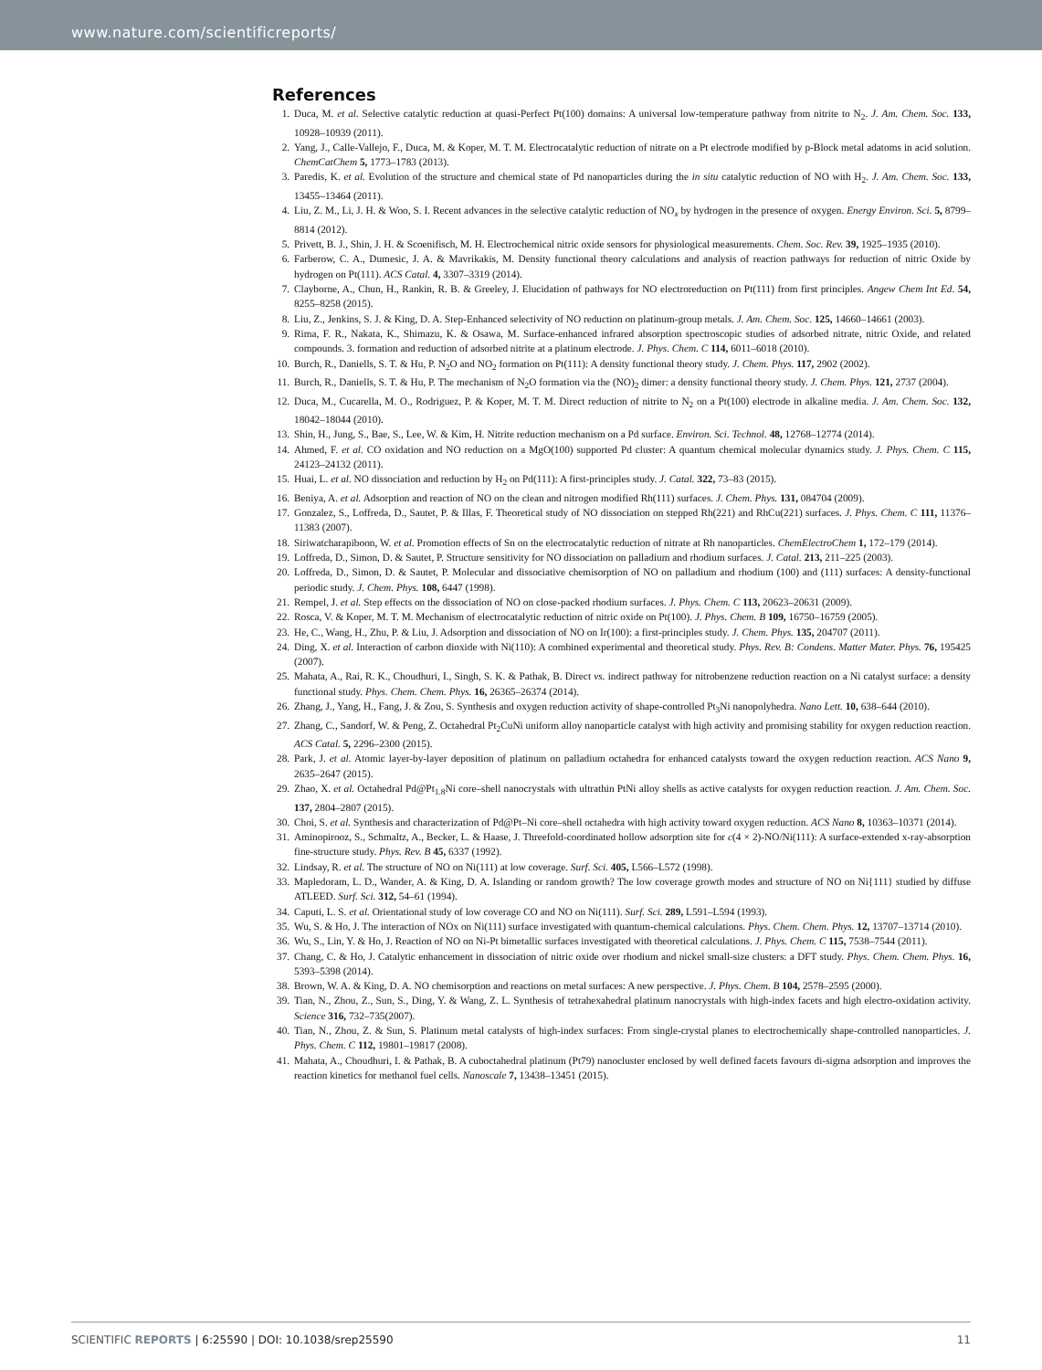www.nature.com/scientificreports/
References
1. Duca, M. et al. Selective catalytic reduction at quasi-Perfect Pt(100) domains: A universal low-temperature pathway from nitrite to N<sub>2</sub>. J. Am. Chem. Soc. 133, 10928–10939 (2011).
2. Yang, J., Calle-Vallejo, F., Duca, M. & Koper, M. T. M. Electrocatalytic reduction of nitrate on a Pt electrode modified by p-Block metal adatoms in acid solution. ChemCatChem 5, 1773–1783 (2013).
3. Paredis, K. et al. Evolution of the structure and chemical state of Pd nanoparticles during the in situ catalytic reduction of NO with H<sub>2</sub>. J. Am. Chem. Soc. 133, 13455–13464 (2011).
4. Liu, Z. M., Li, J. H. & Woo, S. I. Recent advances in the selective catalytic reduction of NO<sub>x</sub> by hydrogen in the presence of oxygen. Energy Environ. Sci. 5, 8799–8814 (2012).
5. Privett, B. J., Shin, J. H. & Scoenifisch, M. H. Electrochemical nitric oxide sensors for physiological measurements. Chem. Soc. Rev. 39, 1925–1935 (2010).
6. Farberow, C. A., Dumesic, J. A. & Mavrikakis, M. Density functional theory calculations and analysis of reaction pathways for reduction of nitric Oxide by hydrogen on Pt(111). ACS Catal. 4, 3307–3319 (2014).
7. Clayborne, A., Chun, H., Rankin, R. B. & Greeley, J. Elucidation of pathways for NO electroreduction on Pt(111) from first principles. Angew Chem Int Ed. 54, 8255–8258 (2015).
8. Liu, Z., Jenkins, S. J. & King, D. A. Step-Enhanced selectivity of NO reduction on platinum-group metals. J. Am. Chem. Soc. 125, 14660–14661 (2003).
9. Rima, F. R., Nakata, K., Shimazu, K. & Osawa, M. Surface-enhanced infrared absorption spectroscopic studies of adsorbed nitrate, nitric Oxide, and related compounds. 3. formation and reduction of adsorbed nitrite at a platinum electrode. J. Phys. Chem. C 114, 6011–6018 (2010).
10. Burch, R., Daniells, S. T. & Hu, P. N<sub>2</sub>O and NO<sub>2</sub> formation on Pt(111): A density functional theory study. J. Chem. Phys. 117, 2902 (2002).
11. Burch, R., Daniells, S. T. & Hu, P. The mechanism of N<sub>2</sub>O formation via the (NO)<sub>2</sub> dimer: a density functional theory study. J. Chem. Phys. 121, 2737 (2004).
12. Duca, M., Cucarella, M. O., Rodriguez, P. & Koper, M. T. M. Direct reduction of nitrite to N<sub>2</sub> on a Pt(100) electrode in alkaline media. J. Am. Chem. Soc. 132, 18042–18044 (2010).
13. Shin, H., Jung, S., Bae, S., Lee, W. & Kim, H. Nitrite reduction mechanism on a Pd surface. Environ. Sci. Technol. 48, 12768–12774 (2014).
14. Ahmed, F. et al. CO oxidation and NO reduction on a MgO(100) supported Pd cluster: A quantum chemical molecular dynamics study. J. Phys. Chem. C 115, 24123–24132 (2011).
15. Huai, L. et al. NO dissociation and reduction by H<sub>2</sub> on Pd(111): A first-principles study. J. Catal. 322, 73–83 (2015).
16. Beniya, A. et al. Adsorption and reaction of NO on the clean and nitrogen modified Rh(111) surfaces. J. Chem. Phys. 131, 084704 (2009).
17. Gonzalez, S., Loffreda, D., Sautet, P. & Illas, F. Theoretical study of NO dissociation on stepped Rh(221) and RhCu(221) surfaces. J. Phys. Chem. C 111, 11376–11383 (2007).
18. Siriwatcharapiboon, W. et al. Promotion effects of Sn on the electrocatalytic reduction of nitrate at Rh nanoparticles. ChemElectroChem 1, 172–179 (2014).
19. Loffreda, D., Simon, D. & Sautet, P. Structure sensitivity for NO dissociation on palladium and rhodium surfaces. J. Catal. 213, 211–225 (2003).
20. Loffreda, D., Simon, D. & Sautet, P. Molecular and dissociative chemisorption of NO on palladium and rhodium (100) and (111) surfaces: A density-functional periodic study. J. Chem. Phys. 108, 6447 (1998).
21. Rempel, J. et al. Step effects on the dissociation of NO on close-packed rhodium surfaces. J. Phys. Chem. C 113, 20623–20631 (2009).
22. Rosca, V. & Koper, M. T. M. Mechanism of electrocatalytic reduction of nitric oxide on Pt(100). J. Phys. Chem. B 109, 16750–16759 (2005).
23. He, C., Wang, H., Zhu, P. & Liu, J. Adsorption and dissociation of NO on Ir(100): a first-principles study. J. Chem. Phys. 135, 204707 (2011).
24. Ding, X. et al. Interaction of carbon dioxide with Ni(110): A combined experimental and theoretical study. Phys. Rev. B: Condens. Matter Mater. Phys. 76, 195425 (2007).
25. Mahata, A., Rai, R. K., Choudhuri, I., Singh, S. K. & Pathak, B. Direct vs. indirect pathway for nitrobenzene reduction reaction on a Ni catalyst surface: a density functional study. Phys. Chem. Chem. Phys. 16, 26365–26374 (2014).
26. Zhang, J., Yang, H., Fang, J. & Zou, S. Synthesis and oxygen reduction activity of shape-controlled Pt<sub>3</sub>Ni nanopolyhedra. Nano Lett. 10, 638–644 (2010).
27. Zhang, C., Sandorf, W. & Peng, Z. Octahedral Pt<sub>2</sub>CuNi uniform alloy nanoparticle catalyst with high activity and promising stability for oxygen reduction reaction. ACS Catal. 5, 2296–2300 (2015).
28. Park, J. et al. Atomic layer-by-layer deposition of platinum on palladium octahedra for enhanced catalysts toward the oxygen reduction reaction. ACS Nano 9, 2635–2647 (2015).
29. Zhao, X. et al. Octahedral Pd@Pt<sub>1.8</sub>Ni core–shell nanocrystals with ultrathin PtNi alloy shells as active catalysts for oxygen reduction reaction. J. Am. Chem. Soc. 137, 2804–2807 (2015).
30. Choi, S. et al. Synthesis and characterization of Pd@Pt–Ni core–shell octahedra with high activity toward oxygen reduction. ACS Nano 8, 10363–10371 (2014).
31. Aminopirooz, S., Schmaltz, A., Becker, L. & Haase, J. Threefold-coordinated hollow adsorption site for c(4 × 2)-NO/Ni(111): A surface-extended x-ray-absorption fine-structure study. Phys. Rev. B 45, 6337 (1992).
32. Lindsay, R. et al. The structure of NO on Ni(111) at low coverage. Surf. Sci. 405, L566–L572 (1998).
33. Mapledoram, L. D., Wander, A. & King, D. A. Islanding or random growth? The low coverage growth modes and structure of NO on Ni{111} studied by diffuse ATLEED. Surf. Sci. 312, 54–61 (1994).
34. Caputi, L. S. et al. Orientational study of low coverage CO and NO on Ni(111). Surf. Sci. 289, L591–L594 (1993).
35. Wu, S. & Ho, J. The interaction of NOx on Ni(111) surface investigated with quantum-chemical calculations. Phys. Chem. Chem. Phys. 12, 13707–13714 (2010).
36. Wu, S., Lin, Y. & Ho, J. Reaction of NO on Ni-Pt bimetallic surfaces investigated with theoretical calculations. J. Phys. Chem. C 115, 7538–7544 (2011).
37. Chang, C. & Ho, J. Catalytic enhancement in dissociation of nitric oxide over rhodium and nickel small-size clusters: a DFT study. Phys. Chem. Chem. Phys. 16, 5393–5398 (2014).
38. Brown, W. A. & King, D. A. NO chemisorption and reactions on metal surfaces: A new perspective. J. Phys. Chem. B 104, 2578–2595 (2000).
39. Tian, N., Zhou, Z., Sun, S., Ding, Y. & Wang, Z. L. Synthesis of tetrahexahedral platinum nanocrystals with high-index facets and high electro-oxidation activity. Science 316, 732–735(2007).
40. Tian, N., Zhou, Z. & Sun, S. Platinum metal catalysts of high-index surfaces: From single-crystal planes to electrochemically shape-controlled nanoparticles. J. Phys. Chem. C 112, 19801–19817 (2008).
41. Mahata, A., Choudhuri, I. & Pathak, B. A cuboctahedral platinum (Pt79) nanocluster enclosed by well defined facets favours di-sigma adsorption and improves the reaction kinetics for methanol fuel cells. Nanoscale 7, 13438–13451 (2015).
SCIENTIFIC REPORTS | 6:25590 | DOI: 10.1038/srep25590 11